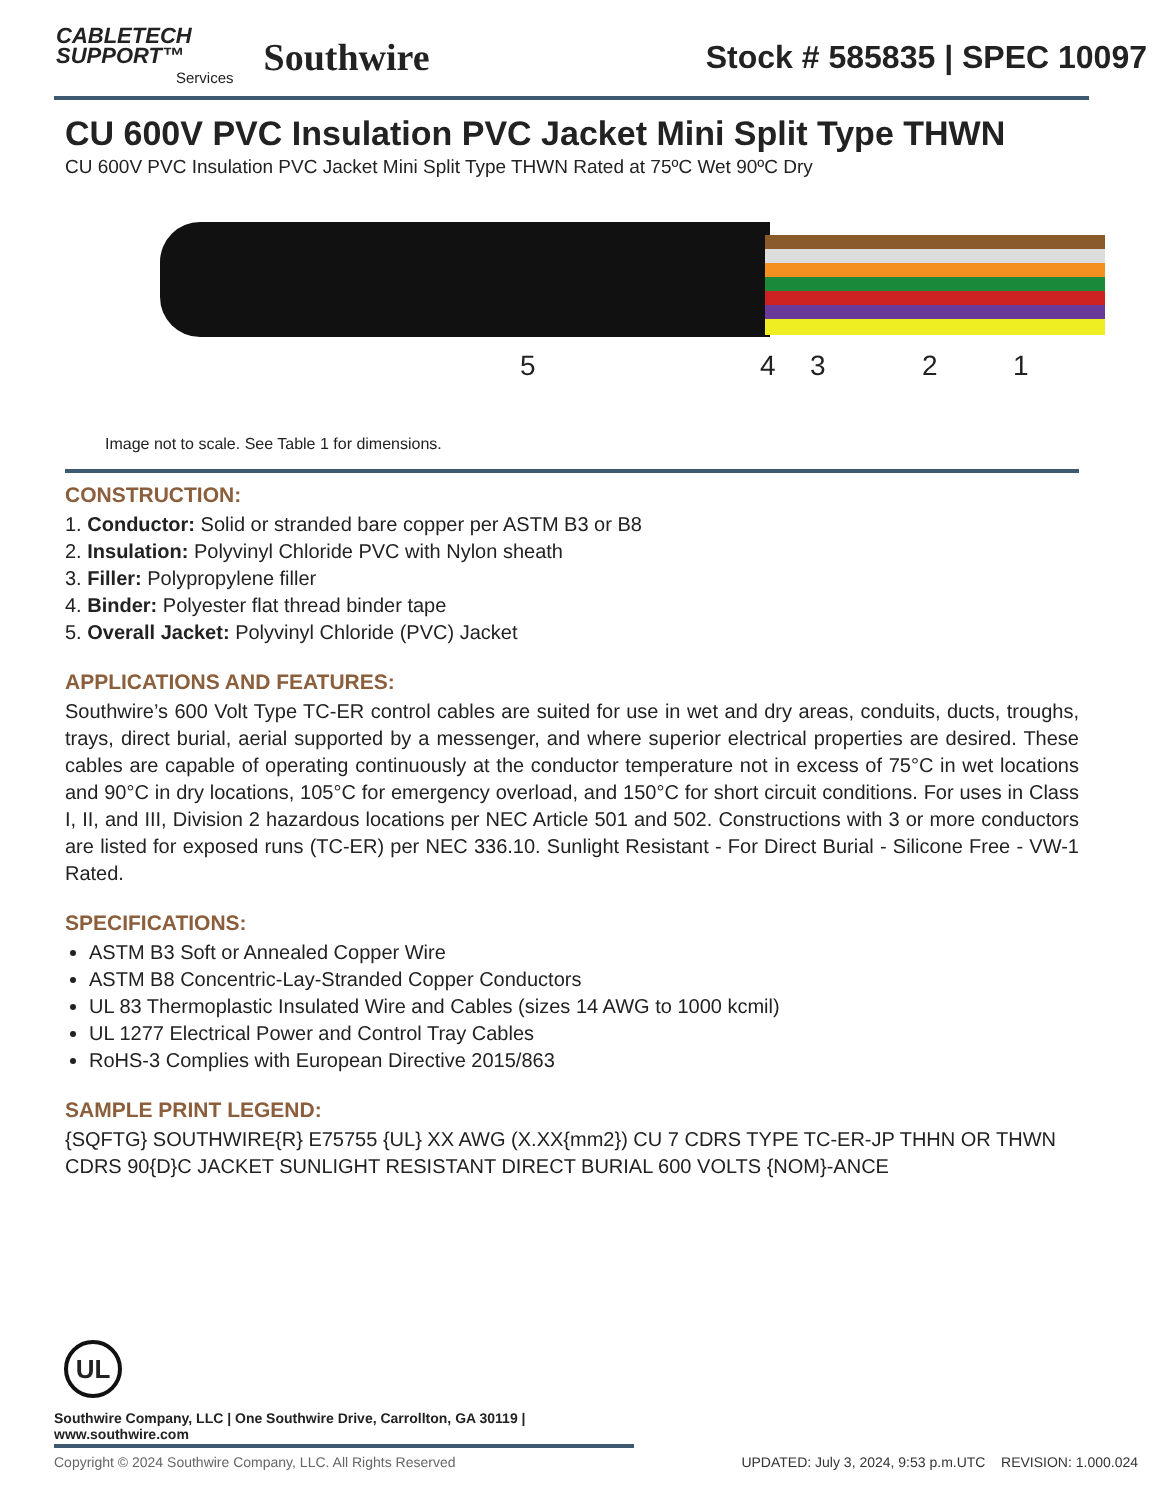CABLETECH
SUPPORT™
Services
Southwire
Stock # 585835 | SPEC 10097
CU 600V PVC Insulation PVC Jacket Mini Split Type THWN
CU 600V PVC Insulation PVC Jacket Mini Split Type THWN Rated at 75ºC Wet 90ºC Dry
5 4 3 2 1
Image not to scale. See Table 1 for dimensions.
CONSTRUCTION:
1. Conductor: Solid or stranded bare copper per ASTM B3 or B8
2. Insulation: Polyvinyl Chloride PVC with Nylon sheath
3. Filler: Polypropylene filler
4. Binder: Polyester flat thread binder tape
5. Overall Jacket: Polyvinyl Chloride (PVC) Jacket
APPLICATIONS AND FEATURES:
Southwire’s 600 Volt Type TC-ER control cables are suited for use in wet and dry areas, conduits, ducts, troughs, trays, direct burial, aerial supported by a messenger, and where superior electrical properties are desired. These cables are capable of operating continuously at the conductor temperature not in excess of 75°C in wet locations and 90°C in dry locations, 105°C for emergency overload, and 150°C for short circuit conditions. For uses in Class I, II, and III, Division 2 hazardous locations per NEC Article 501 and 502. Constructions with 3 or more conductors are listed for exposed runs (TC-ER) per NEC 336.10. Sunlight Resistant - For Direct Burial - Silicone Free - VW-1 Rated.
SPECIFICATIONS:
ASTM B3 Soft or Annealed Copper Wire
ASTM B8 Concentric-Lay-Stranded Copper Conductors
UL 83 Thermoplastic Insulated Wire and Cables (sizes 14 AWG to 1000 kcmil)
UL 1277 Electrical Power and Control Tray Cables
RoHS-3 Complies with European Directive 2015/863
SAMPLE PRINT LEGEND:
{SQFTG} SOUTHWIRE{R} E75755 {UL} XX AWG (X.XX{mm2}) CU 7 CDRS TYPE TC-ER-JP THHN OR THWN CDRS 90{D}C JACKET SUNLIGHT RESISTANT DIRECT BURIAL 600 VOLTS {NOM}-ANCE
UL
Southwire Company, LLC | One Southwire Drive, Carrollton, GA 30119 | www.southwire.com
Copyright © 2024 Southwire Company, LLC. All Rights Reserved UPDATED: July 3, 2024, 9:53 p.m.UTC REVISION: 1.000.024